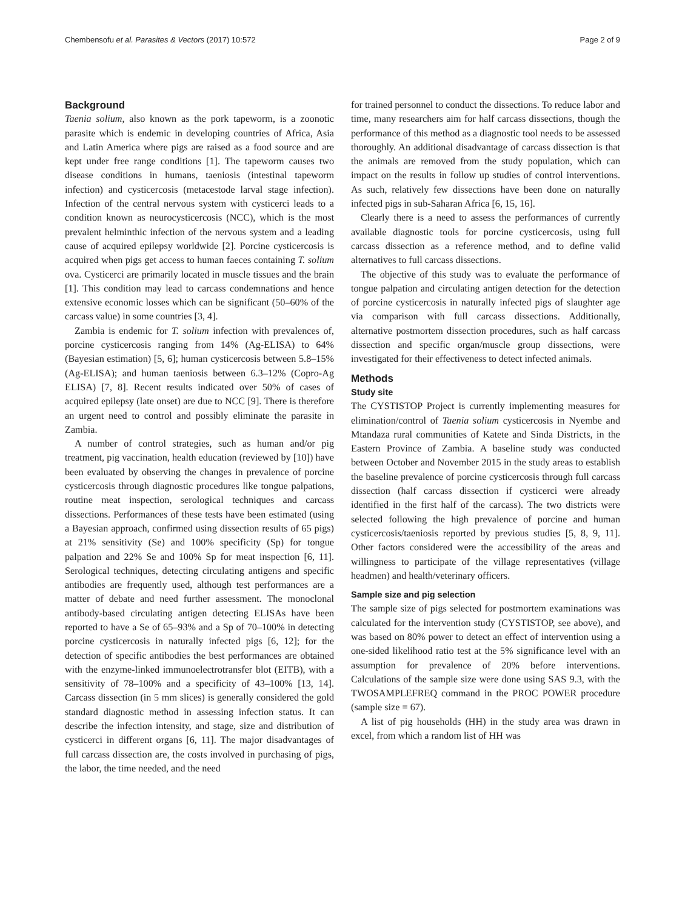Chembensofu et al. Parasites & Vectors (2017) 10:572 Page 2 of 9
Background
Taenia solium, also known as the pork tapeworm, is a zoonotic parasite which is endemic in developing countries of Africa, Asia and Latin America where pigs are raised as a food source and are kept under free range conditions [1]. The tapeworm causes two disease conditions in humans, taeniosis (intestinal tapeworm infection) and cysticercosis (metacestode larval stage infection). Infection of the central nervous system with cysticerci leads to a condition known as neurocysticercosis (NCC), which is the most prevalent helminthic infection of the nervous system and a leading cause of acquired epilepsy worldwide [2]. Porcine cysticercosis is acquired when pigs get access to human faeces containing T. solium ova. Cysticerci are primarily located in muscle tissues and the brain [1]. This condition may lead to carcass condemnations and hence extensive economic losses which can be significant (50–60% of the carcass value) in some countries [3, 4].
Zambia is endemic for T. solium infection with prevalences of, porcine cysticercosis ranging from 14% (Ag-ELISA) to 64% (Bayesian estimation) [5, 6]; human cysticercosis between 5.8–15% (Ag-ELISA); and human taeniosis between 6.3–12% (Copro-Ag ELISA) [7, 8]. Recent results indicated over 50% of cases of acquired epilepsy (late onset) are due to NCC [9]. There is therefore an urgent need to control and possibly eliminate the parasite in Zambia.
A number of control strategies, such as human and/or pig treatment, pig vaccination, health education (reviewed by [10]) have been evaluated by observing the changes in prevalence of porcine cysticercosis through diagnostic procedures like tongue palpations, routine meat inspection, serological techniques and carcass dissections. Performances of these tests have been estimated (using a Bayesian approach, confirmed using dissection results of 65 pigs) at 21% sensitivity (Se) and 100% specificity (Sp) for tongue palpation and 22% Se and 100% Sp for meat inspection [6, 11]. Serological techniques, detecting circulating antigens and specific antibodies are frequently used, although test performances are a matter of debate and need further assessment. The monoclonal antibody-based circulating antigen detecting ELISAs have been reported to have a Se of 65–93% and a Sp of 70–100% in detecting porcine cysticercosis in naturally infected pigs [6, 12]; for the detection of specific antibodies the best performances are obtained with the enzyme-linked immunoelectrotransfer blot (EITB), with a sensitivity of 78–100% and a specificity of 43–100% [13, 14]. Carcass dissection (in 5 mm slices) is generally considered the gold standard diagnostic method in assessing infection status. It can describe the infection intensity, and stage, size and distribution of cysticerci in different organs [6, 11]. The major disadvantages of full carcass dissection are, the costs involved in purchasing of pigs, the labor, the time needed, and the need
for trained personnel to conduct the dissections. To reduce labor and time, many researchers aim for half carcass dissections, though the performance of this method as a diagnostic tool needs to be assessed thoroughly. An additional disadvantage of carcass dissection is that the animals are removed from the study population, which can impact on the results in follow up studies of control interventions. As such, relatively few dissections have been done on naturally infected pigs in sub-Saharan Africa [6, 15, 16].
Clearly there is a need to assess the performances of currently available diagnostic tools for porcine cysticercosis, using full carcass dissection as a reference method, and to define valid alternatives to full carcass dissections.
The objective of this study was to evaluate the performance of tongue palpation and circulating antigen detection for the detection of porcine cysticercosis in naturally infected pigs of slaughter age via comparison with full carcass dissections. Additionally, alternative postmortem dissection procedures, such as half carcass dissection and specific organ/muscle group dissections, were investigated for their effectiveness to detect infected animals.
Methods
Study site
The CYSTISTOP Project is currently implementing measures for elimination/control of Taenia solium cysticercosis in Nyembe and Mtandaza rural communities of Katete and Sinda Districts, in the Eastern Province of Zambia. A baseline study was conducted between October and November 2015 in the study areas to establish the baseline prevalence of porcine cysticercosis through full carcass dissection (half carcass dissection if cysticerci were already identified in the first half of the carcass). The two districts were selected following the high prevalence of porcine and human cysticercosis/taeniosis reported by previous studies [5, 8, 9, 11]. Other factors considered were the accessibility of the areas and willingness to participate of the village representatives (village headmen) and health/veterinary officers.
Sample size and pig selection
The sample size of pigs selected for postmortem examinations was calculated for the intervention study (CYSTISTOP, see above), and was based on 80% power to detect an effect of intervention using a one-sided likelihood ratio test at the 5% significance level with an assumption for prevalence of 20% before interventions. Calculations of the sample size were done using SAS 9.3, with the TWOSAMPLEFREQ command in the PROC POWER procedure (sample size = 67).
A list of pig households (HH) in the study area was drawn in excel, from which a random list of HH was